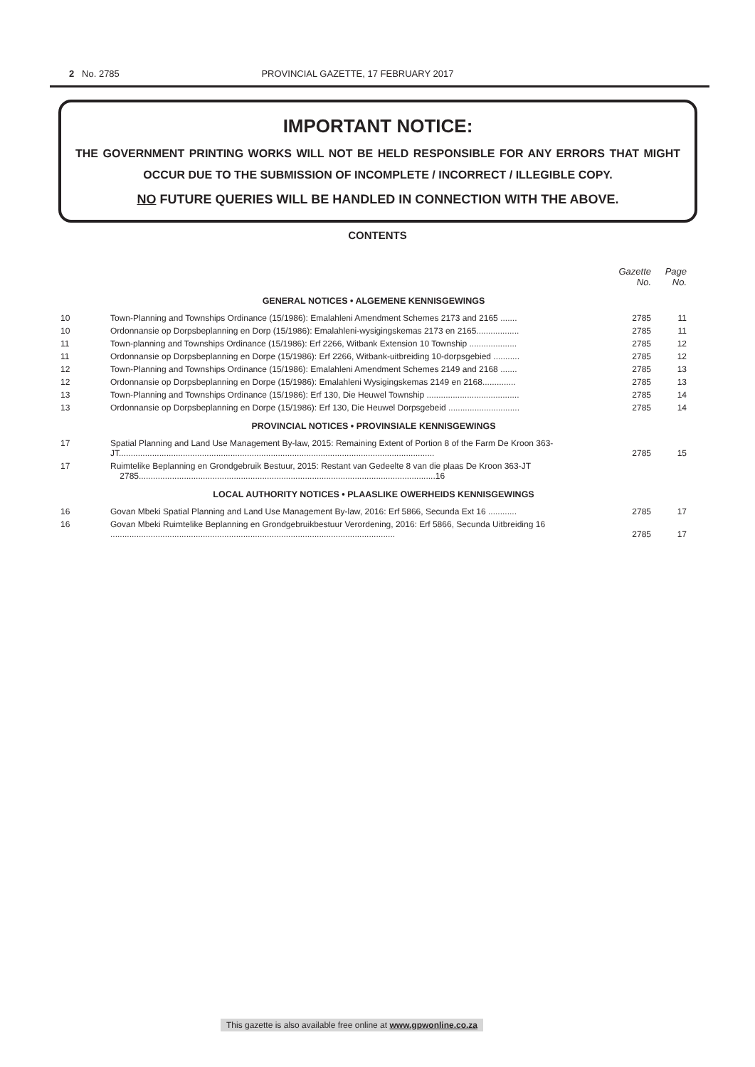2 No. 2785 PROVINCIAL GAZETTE, 17 FEBRUARY 2017
IMPORTANT NOTICE:
THE GOVERNMENT PRINTING WORKS WILL NOT BE HELD RESPONSIBLE FOR ANY ERRORS THAT MIGHT OCCUR DUE TO THE SUBMISSION OF INCOMPLETE / INCORRECT / ILLEGIBLE COPY.
NO FUTURE QUERIES WILL BE HANDLED IN CONNECTION WITH THE ABOVE.
CONTENTS
| | | Gazette No. | Page No. |
| --- | --- | --- | --- |
| GENERAL NOTICES • ALGEMENE KENNISGEWINGS | | | |
| 10 | Town-Planning and Townships Ordinance (15/1986): Emalahleni Amendment Schemes 2173 and 2165 ....... | 2785 | 11 |
| 10 | Ordonnansie op Dorpsbeplanning en Dorp (15/1986): Emalahleni-wysigingskemas 2173 en 2165.................. | 2785 | 11 |
| 11 | Town-planning and Townships Ordinance (15/1986): Erf 2266, Witbank Extension 10 Township .................... | 2785 | 12 |
| 11 | Ordonnansie op Dorpsbeplanning en Dorpe (15/1986): Erf 2266, Witbank-uitbreiding 10-dorpsgebied ........... | 2785 | 12 |
| 12 | Town-Planning and Townships Ordinance (15/1986): Emalahleni Amendment Schemes 2149 and 2168 ....... | 2785 | 13 |
| 12 | Ordonnansie op Dorpsbeplanning en Dorpe (15/1986): Emalahleni Wysigingskemas 2149 en 2168.............. | 2785 | 13 |
| 13 | Town-Planning and Townships Ordinance (15/1986): Erf 130, Die Heuwel Township ....................................... | 2785 | 14 |
| 13 | Ordonnansie op Dorpsbeplanning en Dorpe (15/1986): Erf 130, Die Heuwel Dorpsgebeid .............................. | 2785 | 14 |
| PROVINCIAL NOTICES • PROVINSIALE KENNISGEWINGS | | | |
| 17 | Spatial Planning and Land Use Management By-law, 2015: Remaining Extent of Portion 8 of the Farm De Kroon 363-JT..................................................................................................................................... | 2785 | 15 |
| 17 | Ruimtelike Beplanning en Grondgebruik Bestuur, 2015: Restant van Gedeelte 8 van die plaas De Kroon 363-JT 2785.............................................................................................................................16 | | |
| LOCAL AUTHORITY NOTICES • PLAASLIKE OWERHEIDS KENNISGEWINGS | | | |
| 16 | Govan Mbeki Spatial Planning and Land Use Management By-law, 2016: Erf 5866, Secunda Ext 16 ............ | 2785 | 17 |
| 16 | Govan Mbeki Ruimtelike Beplanning en Grondgebruikbestuur Verordening, 2016: Erf 5866, Secunda Uitbreiding 16 ........................................................................................................................ | 2785 | 17 |
This gazette is also available free online at www.gpwonline.co.za